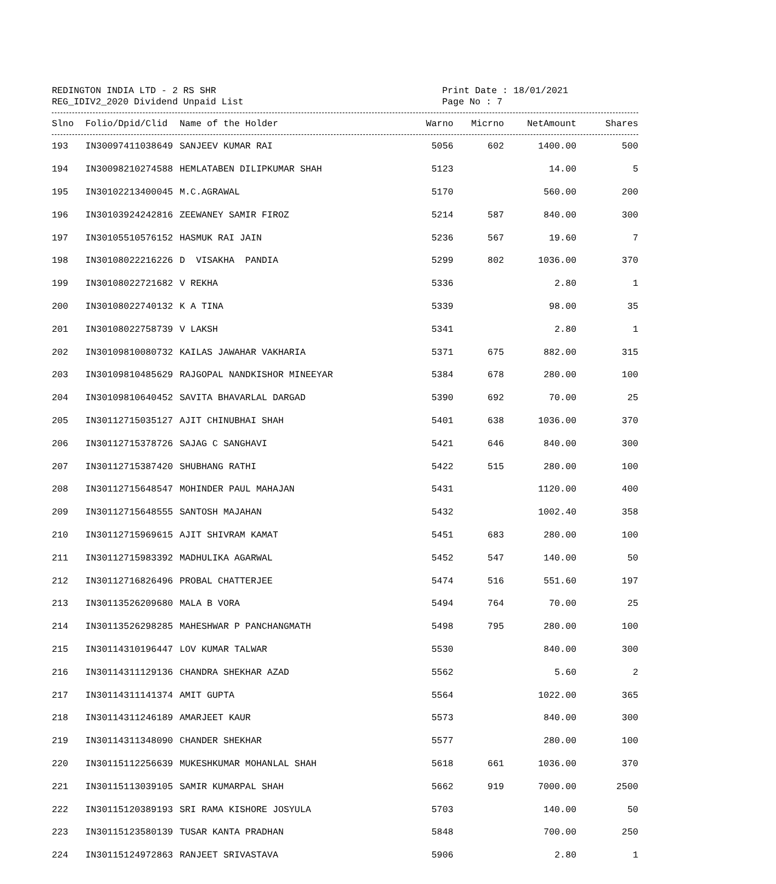REDINGTON INDIA LTD - 2 RS SHR
REG_IDIV2_2020 Dividend Unpaid List
Print Date : 18/01/2021
Page No : 7
| Slno | Folio/Dpid/Clid | Name of the Holder | Warno | Micrno | NetAmount | Shares |
| --- | --- | --- | --- | --- | --- | --- |
| 193 | IN30097411038649 | SANJEEV KUMAR RAI | 5056 | 602 | 1400.00 | 500 |
| 194 | IN30098210274588 | HEMLATABEN DILIPKUMAR SHAH | 5123 | | 14.00 | 5 |
| 195 | IN30102213400045 | M.C.AGRAWAL | 5170 | | 560.00 | 200 |
| 196 | IN30103924242816 | ZEEWANEY SAMIR FIROZ | 5214 | 587 | 840.00 | 300 |
| 197 | IN30105510576152 | HASMUK RAI JAIN | 5236 | 567 | 19.60 | 7 |
| 198 | IN30108022216226 | D VISAKHA PANDIA | 5299 | 802 | 1036.00 | 370 |
| 199 | IN30108022721682 | V REKHA | 5336 | | 2.80 | 1 |
| 200 | IN30108022740132 | K A TINA | 5339 | | 98.00 | 35 |
| 201 | IN30108022758739 | V LAKSH | 5341 | | 2.80 | 1 |
| 202 | IN30109810080732 | KAILAS JAWAHAR VAKHARIA | 5371 | 675 | 882.00 | 315 |
| 203 | IN30109810485629 | RAJGOPAL NANDKISHOR MINEEYAR | 5384 | 678 | 280.00 | 100 |
| 204 | IN30109810640452 | SAVITA BHAVARLAL DARGAD | 5390 | 692 | 70.00 | 25 |
| 205 | IN30112715035127 | AJIT CHINUBHAI SHAH | 5401 | 638 | 1036.00 | 370 |
| 206 | IN30112715378726 | SAJAG C SANGHAVI | 5421 | 646 | 840.00 | 300 |
| 207 | IN30112715387420 | SHUBHANG RATHI | 5422 | 515 | 280.00 | 100 |
| 208 | IN30112715648547 | MOHINDER PAUL MAHAJAN | 5431 | | 1120.00 | 400 |
| 209 | IN30112715648555 | SANTOSH MAJAHAN | 5432 | | 1002.40 | 358 |
| 210 | IN30112715969615 | AJIT SHIVRAM KAMAT | 5451 | 683 | 280.00 | 100 |
| 211 | IN30112715983392 | MADHULIKA AGARWAL | 5452 | 547 | 140.00 | 50 |
| 212 | IN30112716826496 | PROBAL CHATTERJEE | 5474 | 516 | 551.60 | 197 |
| 213 | IN30113526209680 | MALA B VORA | 5494 | 764 | 70.00 | 25 |
| 214 | IN30113526298285 | MAHESHWAR P PANCHANGMATH | 5498 | 795 | 280.00 | 100 |
| 215 | IN30114310196447 | LOV KUMAR TALWAR | 5530 | | 840.00 | 300 |
| 216 | IN30114311129136 | CHANDRA SHEKHAR AZAD | 5562 | | 5.60 | 2 |
| 217 | IN30114311141374 | AMIT GUPTA | 5564 | | 1022.00 | 365 |
| 218 | IN30114311246189 | AMARJEET KAUR | 5573 | | 840.00 | 300 |
| 219 | IN30114311348090 | CHANDER SHEKHAR | 5577 | | 280.00 | 100 |
| 220 | IN30115112256639 | MUKESHKUMAR MOHANLAL SHAH | 5618 | 661 | 1036.00 | 370 |
| 221 | IN30115113039105 | SAMIR KUMARPAL SHAH | 5662 | 919 | 7000.00 | 2500 |
| 222 | IN30115120389193 | SRI RAMA KISHORE JOSYULA | 5703 | | 140.00 | 50 |
| 223 | IN30115123580139 | TUSAR KANTA PRADHAN | 5848 | | 700.00 | 250 |
| 224 | IN30115124972863 | RANJEET SRIVASTAVA | 5906 | | 2.80 | 1 |